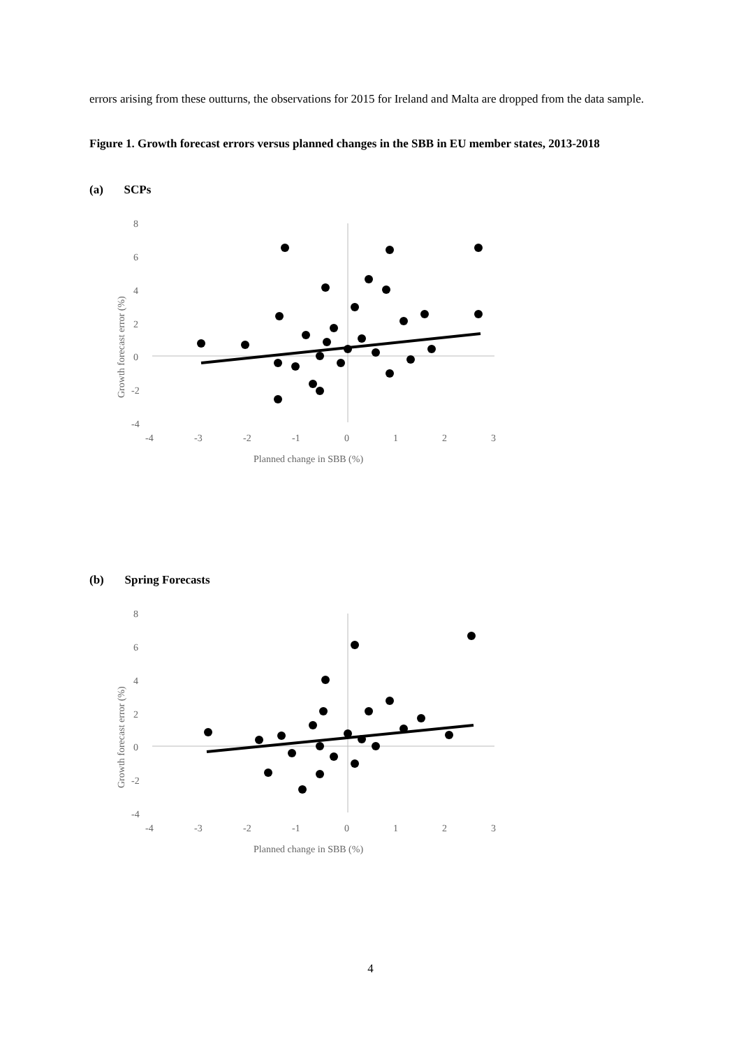errors arising from these outturns, the observations for 2015 for Ireland and Malta are dropped from the data sample.
Figure 1. Growth forecast errors versus planned changes in the SBB in EU member states, 2013-2018
(a) SCPs
8
6
4
2
0
-2
-4
-4
-3
-2
-1
0
1
2
3
Planned change in SBB (%)
Growth forecast error (%)
(b) Spring Forecasts
8
6
4
2
0
-2
-4
-4
-3
-2
-1
0
1
2
3
Planned change in SBB (%)
Growth forecast error (%)
4